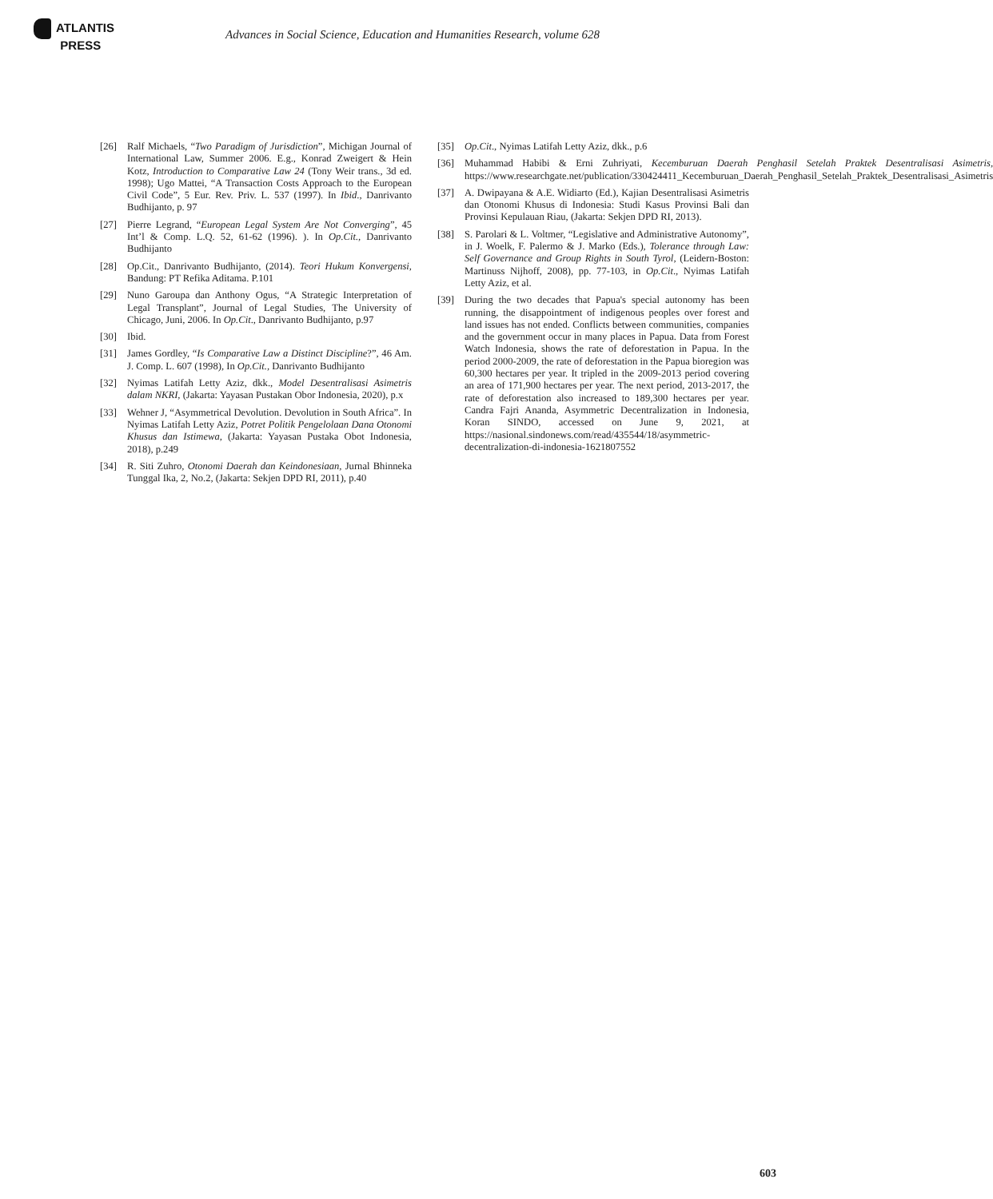ATLANTIS
PRESS
Advances in Social Science, Education and Humanities Research, volume 628
[26] Ralf Michaels, “Two Paradigm of Jurisdiction”, Michigan Journal of International Law, Summer 2006. E.g., Konrad Zweigert & Hein Kotz, Introduction to Comparative Law 24 (Tony Weir trans., 3d ed. 1998); Ugo Mattei, “A Transaction Costs Approach to the European Civil Code”, 5 Eur. Rev. Priv. L. 537 (1997). In Ibid., Danrivanto Budhijanto, p. 97
[27] Pierre Legrand, “European Legal System Are Not Converging”, 45 Int’l & Comp. L.Q. 52, 61-62 (1996). ). In Op.Cit., Danrivanto Budhijanto
[28] Op.Cit., Danrivanto Budhijanto, (2014). Teori Hukum Konvergensi, Bandung: PT Refika Aditama. P.101
[29] Nuno Garoupa dan Anthony Ogus, “A Strategic Interpretation of Legal Transplant”, Journal of Legal Studies, The University of Chicago, Juni, 2006. In Op.Cit., Danrivanto Budhijanto, p.97
[30] Ibid.
[31] James Gordley, “Is Comparative Law a Distinct Discipline?”, 46 Am. J. Comp. L. 607 (1998), In Op.Cit., Danrivanto Budhijanto
[32] Nyimas Latifah Letty Aziz, dkk., Model Desentralisasi Asimetris dalam NKRI, (Jakarta: Yayasan Pustakan Obor Indonesia, 2020), p.x
[33] Wehner J, “Asymmetrical Devolution. Devolution in South Africa”. In Nyimas Latifah Letty Aziz, Potret Politik Pengelolaan Dana Otonomi Khusus dan Istimewa, (Jakarta: Yayasan Pustaka Obot Indonesia, 2018), p.249
[34] R. Siti Zuhro, Otonomi Daerah dan Keindonesiaan, Jurnal Bhinneka Tunggal Ika, 2, No.2, (Jakarta: Sekjen DPD RI, 2011), p.40
[35] Op.Cit., Nyimas Latifah Letty Aziz, dkk., p.6
[36] Muhammad Habibi & Erni Zuhriyati, Kecemburuan Daerah Penghasil Setelah Praktek Desentralisasi Asimetris, https://www.researchgate.net/publication/330424411_Kecemburuan_Daerah_Penghasil_Setelah_Praktek_Desentralisasi_Asimetris
[37] A. Dwipayana & A.E. Widiarto (Ed.), Kajian Desentralisasi Asimetris dan Otonomi Khusus di Indonesia: Studi Kasus Provinsi Bali dan Provinsi Kepulauan Riau, (Jakarta: Sekjen DPD RI, 2013).
[38] S. Parolari & L. Voltmer, “Legislative and Administrative Autonomy”, in J. Woelk, F. Palermo & J. Marko (Eds.), Tolerance through Law: Self Governance and Group Rights in South Tyrol, (Leidern-Boston: Martinuss Nijhoff, 2008), pp. 77-103, in Op.Cit., Nyimas Latifah Letty Aziz, et al.
[39] During the two decades that Papua's special autonomy has been running, the disappointment of indigenous peoples over forest and land issues has not ended. Conflicts between communities, companies and the government occur in many places in Papua. Data from Forest Watch Indonesia, shows the rate of deforestation in Papua. In the period 2000-2009, the rate of deforestation in the Papua bioregion was 60,300 hectares per year. It tripled in the 2009-2013 period covering an area of 171,900 hectares per year. The next period, 2013-2017, the rate of deforestation also increased to 189,300 hectares per year. Candra Fajri Ananda, Asymmetric Decentralization in Indonesia, Koran SINDO, accessed on June 9, 2021, at https://nasional.sindonews.com/read/435544/18/asymmetric-decentralization-di-indonesia-1621807552
603